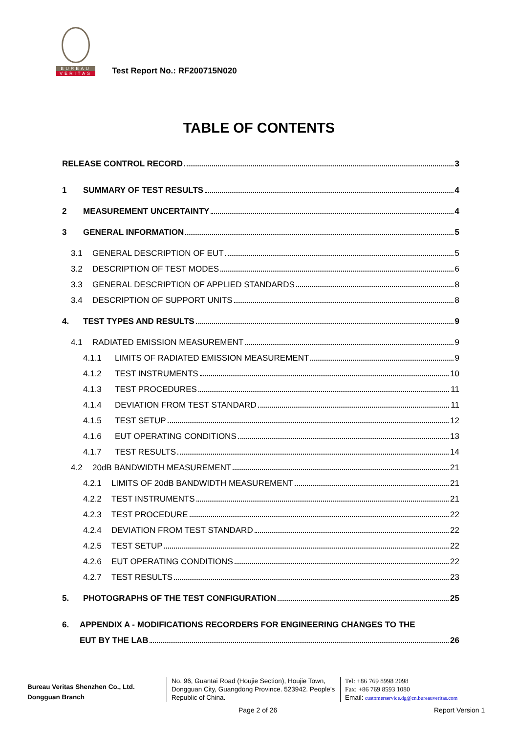BUREAU
VERITAS
Test Report No.: RF200715N020
TABLE OF CONTENTS
RELEASE CONTROL RECORD 3
1 SUMMARY OF TEST RESULTS 4
2 MEASUREMENT UNCERTAINTY 4
3 GENERAL INFORMATION 5
3.1 GENERAL DESCRIPTION OF EUT 5
3.2 DESCRIPTION OF TEST MODES 6
3.3 GENERAL DESCRIPTION OF APPLIED STANDARDS 8
3.4 DESCRIPTION OF SUPPORT UNITS 8
4. TEST TYPES AND RESULTS 9
4.1 RADIATED EMISSION MEASUREMENT 9
4.1.1 LIMITS OF RADIATED EMISSION MEASUREMENT 9
4.1.2 TEST INSTRUMENTS 10
4.1.3 TEST PROCEDURES 11
4.1.4 DEVIATION FROM TEST STANDARD 11
4.1.5 TEST SETUP 12
4.1.6 EUT OPERATING CONDITIONS 13
4.1.7 TEST RESULTS 14
4.2 20dB BANDWIDTH MEASUREMENT 21
4.2.1 LIMITS OF 20dB BANDWIDTH MEASUREMENT 21
4.2.2 TEST INSTRUMENTS 21
4.2.3 TEST PROCEDURE 22
4.2.4 DEVIATION FROM TEST STANDARD 22
4.2.5 TEST SETUP 22
4.2.6 EUT OPERATING CONDITIONS 22
4.2.7 TEST RESULTS 23
5. PHOTOGRAPHS OF THE TEST CONFIGURATION 25
6. APPENDIX A - MODIFICATIONS RECORDERS FOR ENGINEERING CHANGES TO THE
EUT BY THE LAB 26
Bureau Veritas Shenzhen Co., Ltd.
Dongguan Branch
No. 96, Guantai Road (Houjie Section), Houjie Town, Dongguan City, Guangdong Province. 523942. People’s Republic of China.
Tel: +86 769 8998 2098
Fax: +86 769 8593 1080
Email: customerservice.dg@cn.bureauveritas.com
Page 2 of 26 Report Version 1